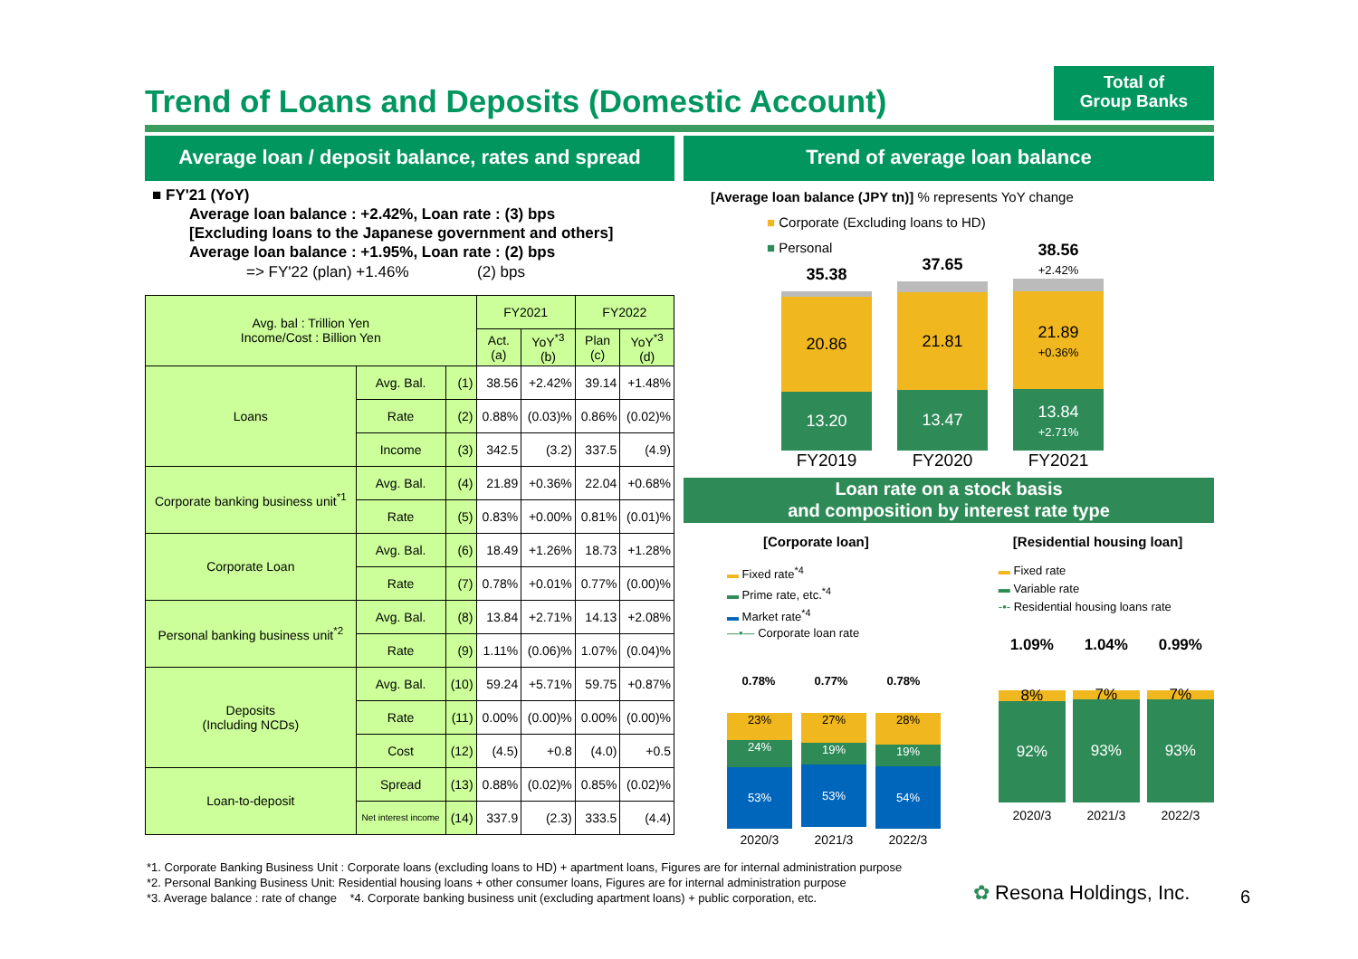Trend of Loans and Deposits (Domestic Account)
Total of
Group Banks
Average loan / deposit balance, rates and spread
■ FY'21 (YoY)
Average loan balance : +2.42%, Loan rate : (3) bps
[Excluding loans to the Japanese government and others]
Average loan balance : +1.95%, Loan rate : (2) bps
=> FY'22 (plan) +1.46% (2) bps
| Avg. bal : Trillion Yen Income/Cost : Billion Yen | | | FY2021 | | FY2022 | |
| --- | --- | --- | --- | --- | --- | --- |
| | | | Act. (a) | YoY<sup>*3</sup> (b) | Plan (c) | YoY<sup>*3</sup> (d) |
| Loans | Avg. Bal. | (1) | 38.56 | +2.42% | 39.14 | +1.48% |
| | Rate | (2) | 0.88% | (0.03)% | 0.86% | (0.02)% |
| | Income | (3) | 342.5 | (3.2) | 337.5 | (4.9) |
| Corporate banking business unit<sup>*1</sup> | Avg. Bal. | (4) | 21.89 | +0.36% | 22.04 | +0.68% |
| | Rate | (5) | 0.83% | +0.00% | 0.81% | (0.01)% |
| Corporate Loan | Avg. Bal. | (6) | 18.49 | +1.26% | 18.73 | +1.28% |
| | Rate | (7) | 0.78% | +0.01% | 0.77% | (0.00)% |
| Personal banking business unit<sup>*2</sup> | Avg. Bal. | (8) | 13.84 | +2.71% | 14.13 | +2.08% |
| | Rate | (9) | 1.11% | (0.06)% | 1.07% | (0.04)% |
| Deposits (Including NCDs) | Avg. Bal. | (10) | 59.24 | +5.71% | 59.75 | +0.87% |
| | Rate | (11) | 0.00% | (0.00)% | 0.00% | (0.00)% |
| | Cost | (12) | (4.5) | +0.8 | (4.0) | +0.5 |
| Loan-to-deposit | Spread | (13) | 0.88% | (0.02)% | 0.85% | (0.02)% |
| | Net interest income | (14) | 337.9 | (2.3) | 333.5 | (4.4) |
Trend of average loan balance
[Average loan balance (JPY tn)] % represents YoY change
■ Corporate (Excluding loans to HD)
■ Personal
35.38
20.86
13.20
37.65
21.81
13.47
38.56
+2.42%
21.89
+0.36%
13.84
+2.71%
FY2019 FY2020 FY2021
Loan rate on a stock basis
and composition by interest rate type
[Corporate loan]
▬ Fixed rate<sup>*4</sup>
▬ Prime rate, etc.<sup>*4</sup>
▬ Market rate<sup>*4</sup>
—•— Corporate loan rate
0.78% 0.77% 0.78%
23%
24%
53%
27%
19%
53%
28%
19%
54%
2020/3 2021/3 2022/3
[Residential housing loan]
▬ Fixed rate
▬ Variable rate
-•- Residential housing loans rate
1.09% 1.04% 0.99%
8%
92%
7%
93%
7%
93%
2020/3 2021/3 2022/3
*1. Corporate Banking Business Unit : Corporate loans (excluding loans to HD) + apartment loans, Figures are for internal administration purpose
*2. Personal Banking Business Unit: Residential housing loans + other consumer loans, Figures are for internal administration purpose
*3. Average balance : rate of change *4. Corporate banking business unit (excluding apartment loans) + public corporation, etc.
✿ Resona Holdings, Inc. 6